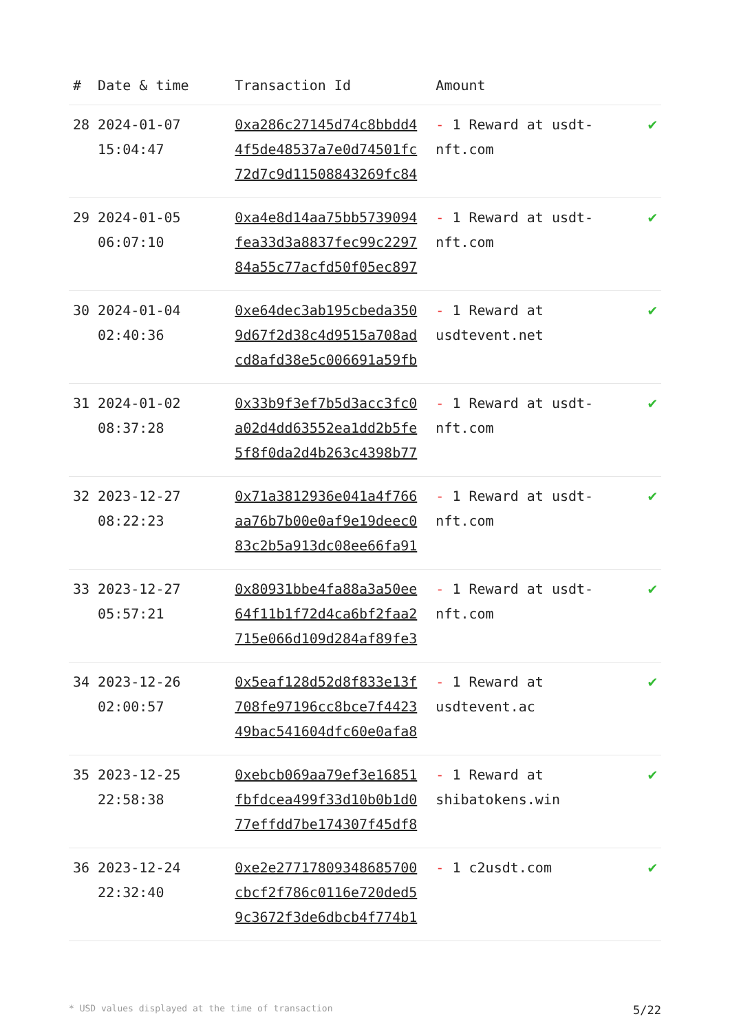| # | Date & time | Transaction Id | Amount | |
| --- | --- | --- | --- | --- |
| 28 | 2024-01-07 15:04:47 | 0xa286c27145d74c8bbdd4 4f5de48537a7e0d74501fc 72d7c9d11508843269fc84 | - 1 Reward at usdt-nft.com | ✔ |
| 29 | 2024-01-05 06:07:10 | 0xa4e8d14aa75bb5739094 fea33d3a8837fec99c2297 84a55c77acfd50f05ec897 | - 1 Reward at usdt-nft.com | ✔ |
| 30 | 2024-01-04 02:40:36 | 0xe64dec3ab195cbeda350 9d67f2d38c4d9515a708ad cd8afd38e5c006691a59fb | - 1 Reward at usdtevent.net | ✔ |
| 31 | 2024-01-02 08:37:28 | 0x33b9f3ef7b5d3acc3fc0 a02d4dd63552ea1dd2b5fe 5f8f0da2d4b263c4398b77 | - 1 Reward at usdt-nft.com | ✔ |
| 32 | 2023-12-27 08:22:23 | 0x71a3812936e041a4f766 aa76b7b00e0af9e19deec0 83c2b5a913dc08ee66fa91 | - 1 Reward at usdt-nft.com | ✔ |
| 33 | 2023-12-27 05:57:21 | 0x80931bbe4fa88a3a50ee 64f11b1f72d4ca6bf2faa2 715e066d109d284af89fe3 | - 1 Reward at usdt-nft.com | ✔ |
| 34 | 2023-12-26 02:00:57 | 0x5eaf128d52d8f833e13f 708fe97196cc8bce7f4423 49bac541604dfc60e0afa8 | - 1 Reward at usdtevent.ac | ✔ |
| 35 | 2023-12-25 22:58:38 | 0xebcb069aa79ef3e16851 fbfdcea499f33d10b0b1d0 77effdd7be174307f45df8 | - 1 Reward at shibatokens.win | ✔ |
| 36 | 2023-12-24 22:32:40 | 0xe2e27717809348685700 cbcf2f786c0116e720ded5 9c3672f3de6dbcb4f774b1 | - 1 c2usdt.com | ✔ |
* USD values displayed at the time of transaction 5/22